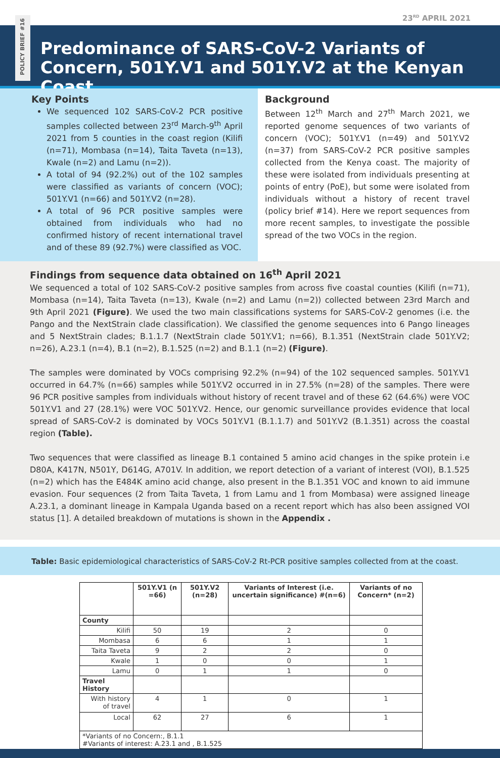POLICY BRIEF #16
23<sup>RD</sup> APRIL 2021
Predominance of SARS-CoV-2 Variants of Concern, 501Y.V1 and 501Y.V2 at the Kenyan Coast
Key Points
We sequenced 102 SARS-CoV-2 PCR positive samples collected between 23<sup>rd</sup> March-9<sup>th</sup> April 2021 from 5 counties in the coast region (Kilifi (n=71), Mombasa (n=14), Taita Taveta (n=13), Kwale (n=2) and Lamu (n=2)).
A total of 94 (92.2%) out of the 102 samples were classified as variants of concern (VOC); 501Y.V1 (n=66) and 501Y.V2 (n=28).
A total of 96 PCR positive samples were obtained from individuals who had no confirmed history of recent international travel and of these 89 (92.7%) were classified as VOC.
Background
Between 12<sup>th</sup> March and 27<sup>th</sup> March 2021, we reported genome sequences of two variants of concern (VOC); 501Y.V1 (n=49) and 501Y.V2 (n=37) from SARS-CoV-2 PCR positive samples collected from the Kenya coast. The majority of these were isolated from individuals presenting at points of entry (PoE), but some were isolated from individuals without a history of recent travel (policy brief #14). Here we report sequences from more recent samples, to investigate the possible spread of the two VOCs in the region.
Findings from sequence data obtained on 16<sup>th</sup> April 2021
We sequenced a total of 102 SARS-CoV-2 positive samples from across five coastal counties (Kilifi (n=71), Mombasa (n=14), Taita Taveta (n=13), Kwale (n=2) and Lamu (n=2)) collected between 23rd March and 9th April 2021 (Figure). We used the two main classifications systems for SARS-CoV-2 genomes (i.e. the Pango and the NextStrain clade classification). We classified the genome sequences into 6 Pango lineages and 5 NextStrain clades; B.1.1.7 (NextStrain clade 501Y.V1; n=66), B.1.351 (NextStrain clade 501Y.V2; n=26), A.23.1 (n=4), B.1 (n=2), B.1.525 (n=2) and B.1.1 (n=2) (Figure).
The samples were dominated by VOCs comprising 92.2% (n=94) of the 102 sequenced samples. 501Y.V1 occurred in 64.7% (n=66) samples while 501Y.V2 occurred in in 27.5% (n=28) of the samples. There were 96 PCR positive samples from individuals without history of recent travel and of these 62 (64.6%) were VOC 501Y.V1 and 27 (28.1%) were VOC 501Y.V2. Hence, our genomic surveillance provides evidence that local spread of SARS-CoV-2 is dominated by VOCs 501Y.V1 (B.1.1.7) and 501Y.V2 (B.1.351) across the coastal region (Table).
Two sequences that were classified as lineage B.1 contained 5 amino acid changes in the spike protein i.e D80A, K417N, N501Y, D614G, A701V. In addition, we report detection of a variant of interest (VOI), B.1.525 (n=2) which has the E484K amino acid change, also present in the B.1.351 VOC and known to aid immune evasion. Four sequences (2 from Taita Taveta, 1 from Lamu and 1 from Mombasa) were assigned lineage A.23.1, a dominant lineage in Kampala Uganda based on a recent report which has also been assigned VOI status [1]. A detailed breakdown of mutations is shown in the Appendix .
Table: Basic epidemiological characteristics of SARS-CoV-2 Rt-PCR positive samples collected from at the coast.
| | 501Y.V1 (n =66) | 501Y.V2 (n=28) | Variants of Interest (i.e. uncertain significance) #(n=6) | Variants of no Concern* (n=2) |
| --- | --- | --- | --- | --- |
| County | | | | |
| Kilifi | 50 | 19 | 2 | 0 |
| Mombasa | 6 | 6 | 1 | 1 |
| Taita Taveta | 9 | 2 | 2 | 0 |
| Kwale | 1 | 0 | 0 | 1 |
| Lamu | 0 | 1 | 1 | 0 |
| Travel History | | | | |
| With history of travel | 4 | 1 | 0 | 1 |
| Local | 62 | 27 | 6 | 1 |
| *Variants of no Concern:, B.1.1 #Variants of interest: A.23.1 and , B.1.525 | | | | |